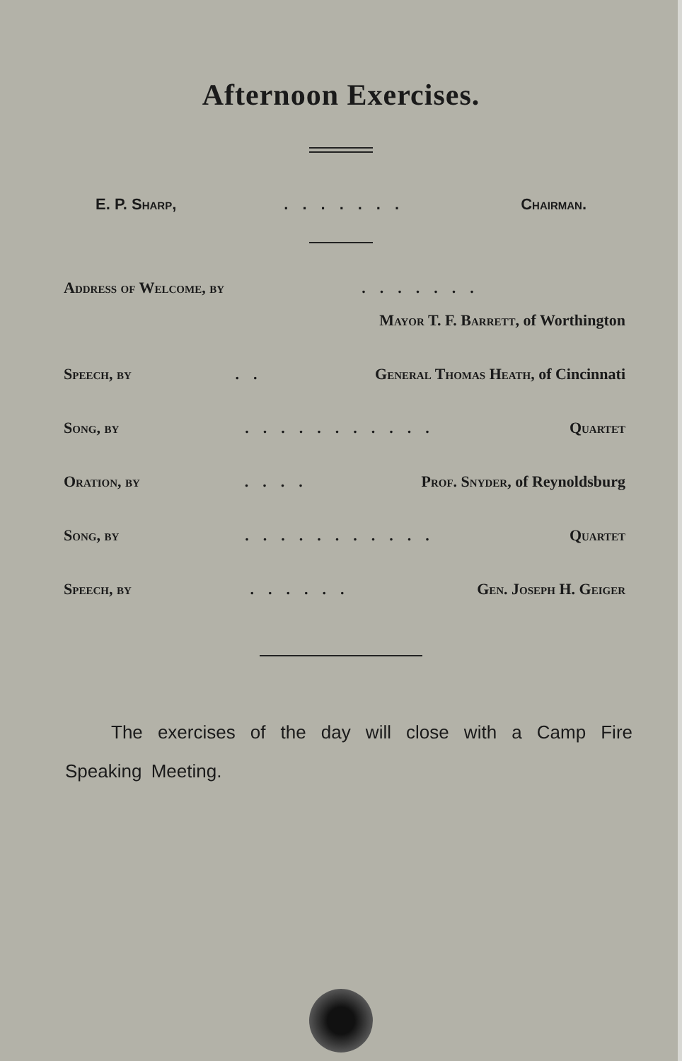Afternoon Exercises.
E. P. Sharp,....... Chairman.
Address of Welcome, by.......
Mayor T. F. Barrett, of Worthington
Speech, by.. General Thomas Heath, of Cincinnati
Song, by........... Quartet
Oration, by.... Prof. Snyder, of Reynoldsburg
Song, by........... Quartet
Speech, by...... Gen. Joseph H. Geiger
The exercises of the day will close with a Camp Fire Speaking Meeting.